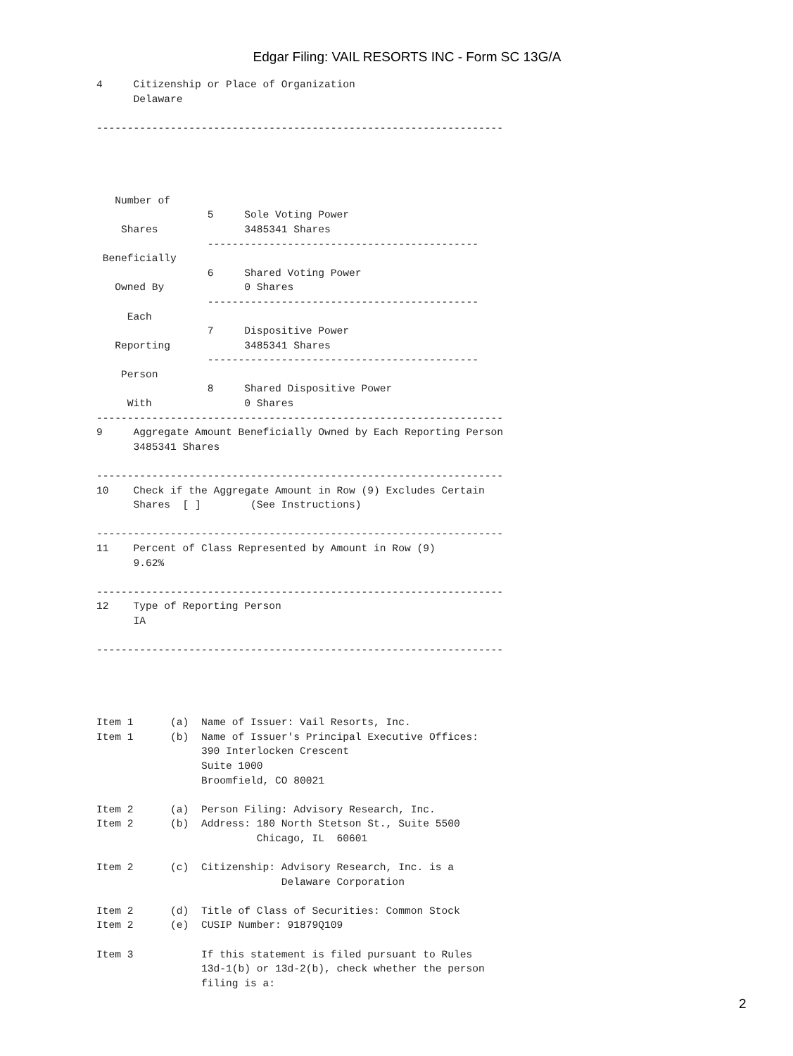Edgar Filing: VAIL RESORTS INC - Form SC 13G/A
4     Citizenship or Place of Organization
      Delaware

------------------------------------------------------------------




   Number of
                  5     Sole Voting Power
    Shares              3485341 Shares
                  --------------------------------------------
 Beneficially
                  6     Shared Voting Power
   Owned By             0 Shares
                  --------------------------------------------
     Each
                  7     Dispositive Power
   Reporting            3485341 Shares
                  --------------------------------------------
    Person
                  8     Shared Dispositive Power
     With               0 Shares
------------------------------------------------------------------
9     Aggregate Amount Beneficially Owned by Each Reporting Person
      3485341 Shares

------------------------------------------------------------------
10    Check if the Aggregate Amount in Row (9) Excludes Certain
      Shares  [ ]        (See Instructions)

------------------------------------------------------------------
11    Percent of Class Represented by Amount in Row (9)
      9.62%

------------------------------------------------------------------
12    Type of Reporting Person
      IA

------------------------------------------------------------------




Item 1      (a)  Name of Issuer: Vail Resorts, Inc.
Item 1      (b)  Name of Issuer's Principal Executive Offices:
                 390 Interlocken Crescent
                 Suite 1000
                 Broomfield, CO 80021

Item 2      (a)  Person Filing: Advisory Research, Inc.
Item 2      (b)  Address: 180 North Stetson St., Suite 5500
                          Chicago, IL  60601

Item 2      (c)  Citizenship: Advisory Research, Inc. is a
                              Delaware Corporation

Item 2      (d)  Title of Class of Securities: Common Stock
Item 2      (e)  CUSIP Number: 91879Q109

Item 3           If this statement is filed pursuant to Rules
                 13d-1(b) or 13d-2(b), check whether the person
                 filing is a:
2